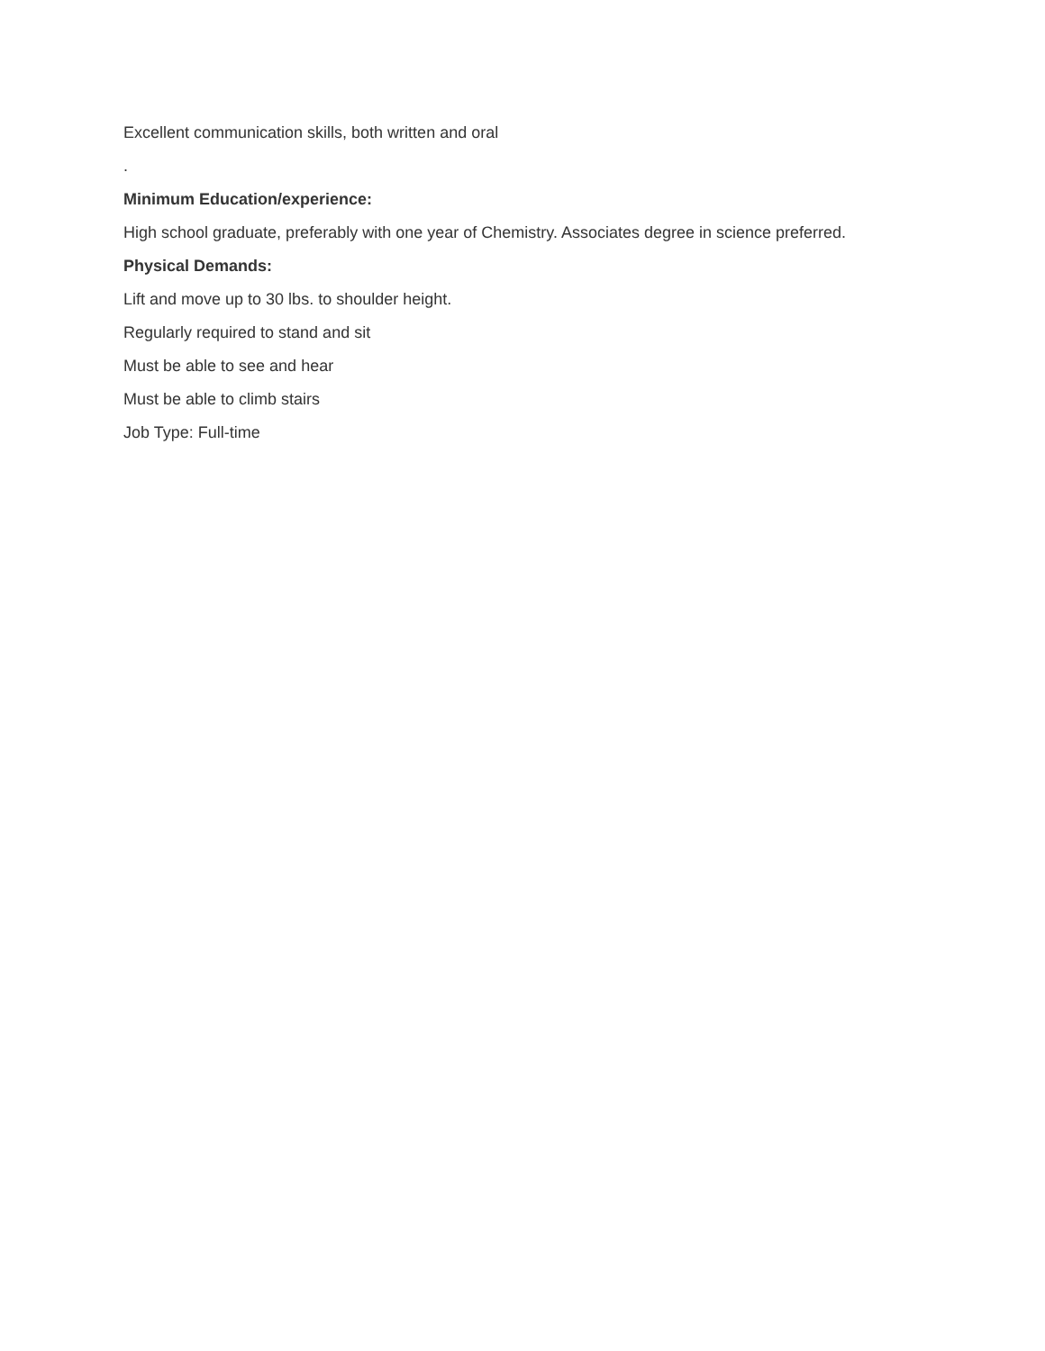Excellent communication skills, both written and oral
.
Minimum Education/experience:
High school graduate, preferably with one year of Chemistry. Associates degree in science preferred.
Physical Demands:
Lift and move up to 30 lbs. to shoulder height.
Regularly required to stand and sit
Must be able to see and hear
Must be able to climb stairs
Job Type: Full-time